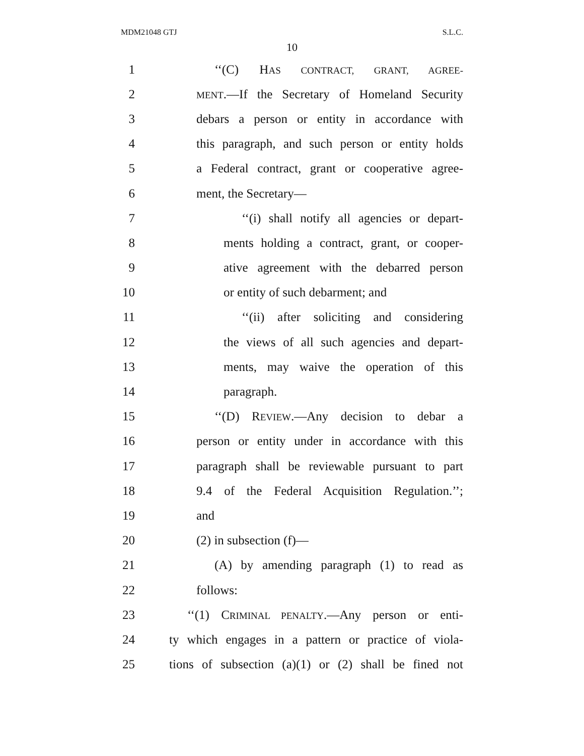MDM21048 GTJ S.L.C.
10
1 ‘‘(C) HAS CONTRACT, GRANT, AGREE-
2 MENT.—If the Secretary of Homeland Security
3 debars a person or entity in accordance with
4 this paragraph, and such person or entity holds
5 a Federal contract, grant or cooperative agree-
6 ment, the Secretary—
7 ‘‘(i) shall notify all agencies or depart-
8 ments holding a contract, grant, or cooper-
9 ative agreement with the debarred person
10 or entity of such debarment; and
11 ‘‘(ii) after soliciting and considering
12 the views of all such agencies and depart-
13 ments, may waive the operation of this
14 paragraph.
15 ‘‘(D) REVIEW.—Any decision to debar a
16 person or entity under in accordance with this
17 paragraph shall be reviewable pursuant to part
18 9.4 of the Federal Acquisition Regulation.’’;
19 and
20 (2) in subsection (f)—
21 (A) by amending paragraph (1) to read as
22 follows:
23 ‘‘(1) CRIMINAL PENALTY.—Any person or enti-
24 ty which engages in a pattern or practice of viola-
25 tions of subsection (a)(1) or (2) shall be fined not